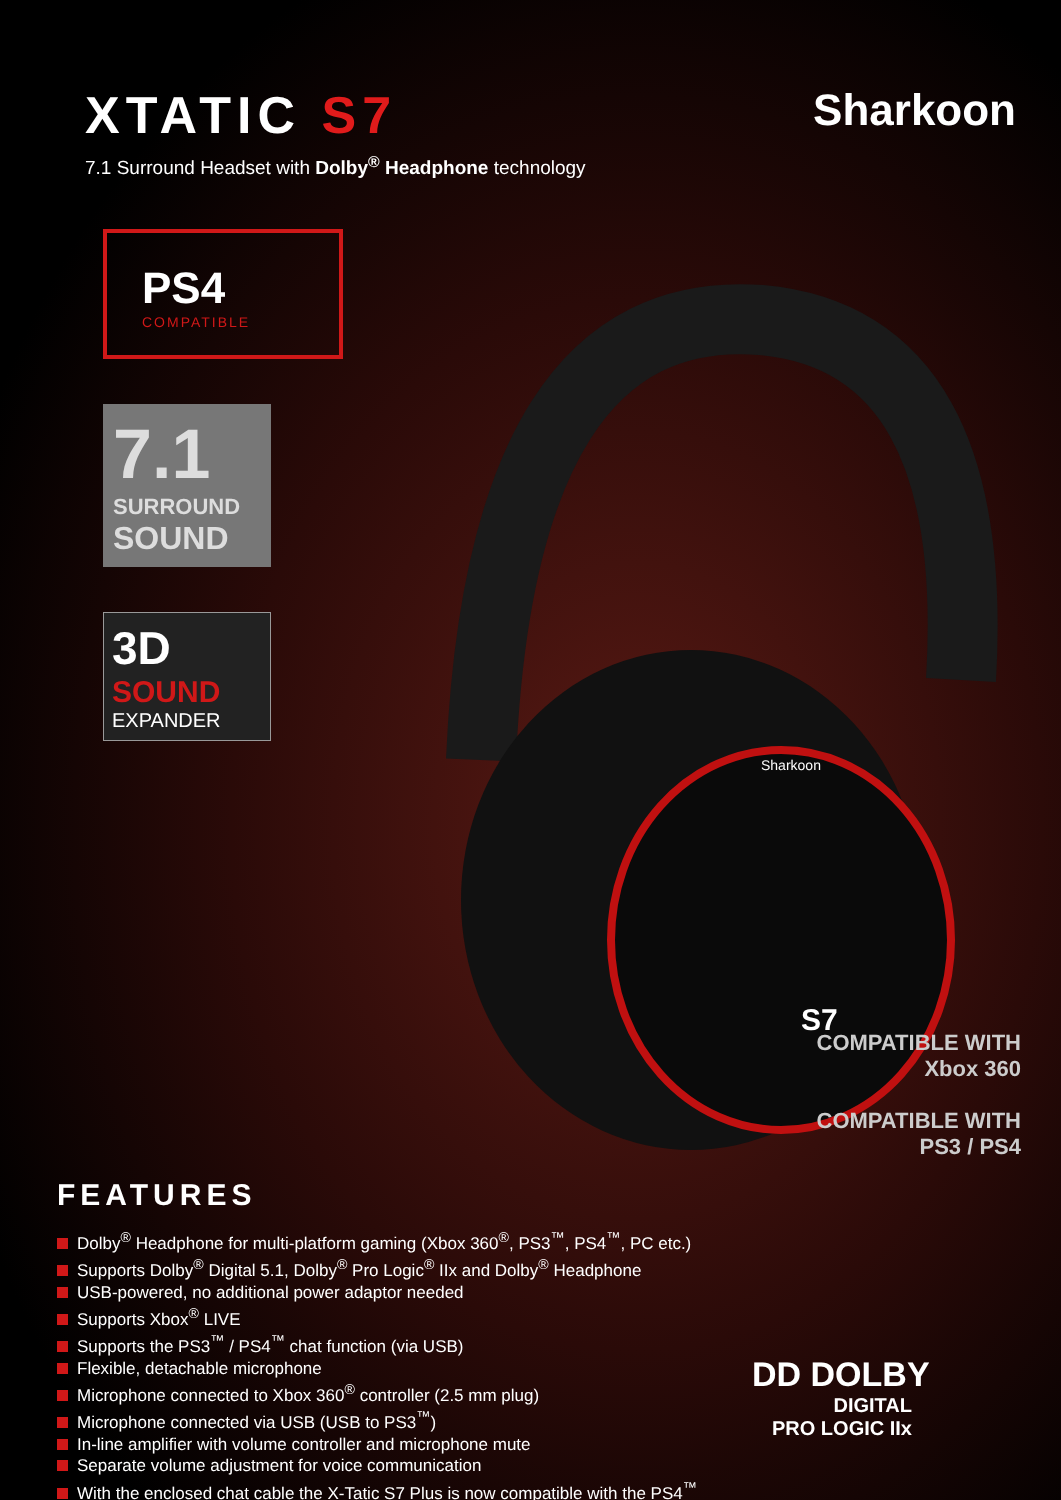XTATIC S7
7.1 Surround Headset with Dolby<sup>®</sup> Headphone technology
Sharkoon
PS4
COMPATIBLE
7.1
SURROUND
SOUND
3D
SOUND
EXPANDER
Sharkoon
S7
COMPATIBLE WITH
Xbox 360
COMPATIBLE WITH
PS3 / PS4
FEATURES
Dolby<sup>®</sup> Headphone for multi-platform gaming (Xbox 360<sup>®</sup>, PS3<sup>™</sup>, PS4<sup>™</sup>, PC etc.)
Supports Dolby<sup>®</sup> Digital 5.1, Dolby<sup>®</sup> Pro Logic<sup>®</sup> IIx and Dolby<sup>®</sup> Headphone
USB-powered, no additional power adaptor needed
Supports Xbox<sup>®</sup> LIVE
Supports the PS3<sup>™</sup> / PS4<sup>™</sup> chat function (via USB)
Flexible, detachable microphone
Microphone connected to Xbox 360<sup>®</sup> controller (2.5 mm plug)
Microphone connected via USB (USB to PS3<sup>™</sup>)
In-line amplifier with volume controller and microphone mute
Separate volume adjustment for voice communication
With the enclosed chat cable the X-Tatic S7 Plus is now compatible with the PS4<sup>™</sup>
DD DOLBY
DIGITAL
PRO LOGIC IIx